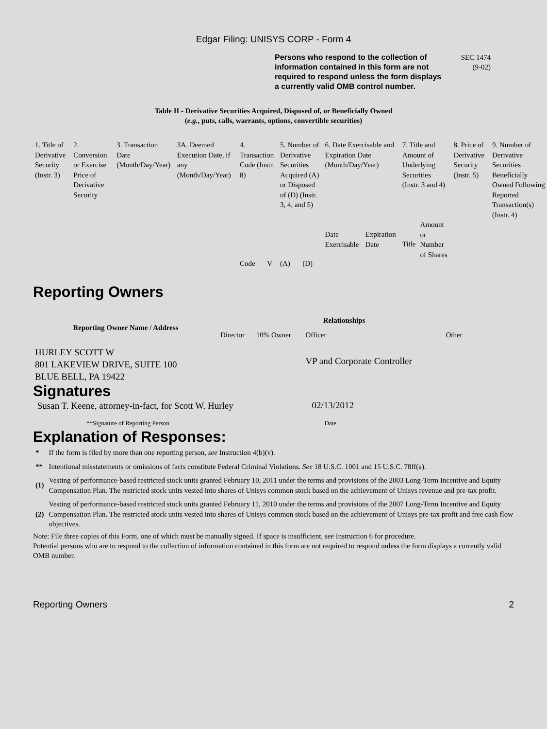Edgar Filing: UNISYS CORP - Form 4
Persons who respond to the collection of information contained in this form are not required to respond unless the form displays a currently valid OMB control number.
SEC 1474
(9-02)
Table II - Derivative Securities Acquired, Disposed of, or Beneficially Owned
(e.g., puts, calls, warrants, options, convertible securities)
| 1. Title of Derivative Security (Instr. 3) | 2. Conversion or Exercise Price of Derivative Security | 3. Transaction Date (Month/Day/Year) | 3A. Deemed Execution Date, if any (Month/Day/Year) | 4. Transaction Code (Instr. 8) | | 5. Number of Derivative Securities Acquired (A) or Disposed of (D) (Instr. 3, 4, and 5) | | 6. Date Exercisable and Expiration Date (Month/Day/Year) | | 7. Title and Amount of Underlying Securities (Instr. 3 and 4) | | 8. Price of Derivative Security (Instr. 5) | 9. Number of Derivative Securities Beneficially Owned Following Reported Transaction(s) (Instr. 4) |
| --- | --- | --- | --- | --- | --- | --- | --- | --- | --- | --- | --- | --- | --- |
| | | | | Code | V | (A) | (D) | Date Exercisable | Expiration Date | Title | Amount or Number of Shares | | |
Reporting Owners
| Reporting Owner Name / Address | Relationships | | | |
| --- | --- | --- | --- | --- |
| | Director | 10% Owner | Officer | Other |
| HURLEY SCOTT W 801 LAKEVIEW DRIVE, SUITE 100 BLUE BELL, PA 19422 | | | VP and Corporate Controller | |
Signatures
| Susan T. Keene, attorney-in-fact, for Scott W. Hurley | 02/13/2012 |
| ** Signature of Reporting Person | Date |
Explanation of Responses:
| * | If the form is filed by more than one reporting person, see Instruction 4(b)(v). |
| ** | Intentional misstatements or omissions of facts constitute Federal Criminal Violations. See 18 U.S.C. 1001 and 15 U.S.C. 78ff(a). |
| (1) | Vesting of performance-based restricted stock units granted February 10, 2011 under the terms and provisions of the 2003 Long-Term Incentive and Equity Compensation Plan. The restricted stock units vested into shares of Unisys common stock based on the achievement of Unisys revenue and pre-tax profit. |
| (2) | Vesting of performance-based restricted stock units granted February 11, 2010 under the terms and provisions of the 2007 Long-Term Incentive and Equity Compensation Plan. The restricted stock units vested into shares of Unisys common stock based on the achievement of Unisys pre-tax profit and free cash flow objectives. |
Note: File three copies of this Form, one of which must be manually signed. If space is insufficient, see Instruction 6 for procedure.
Potential persons who are to respond to the collection of information contained in this form are not required to respond unless the form displays a currently valid OMB number.
Reporting Owners 2